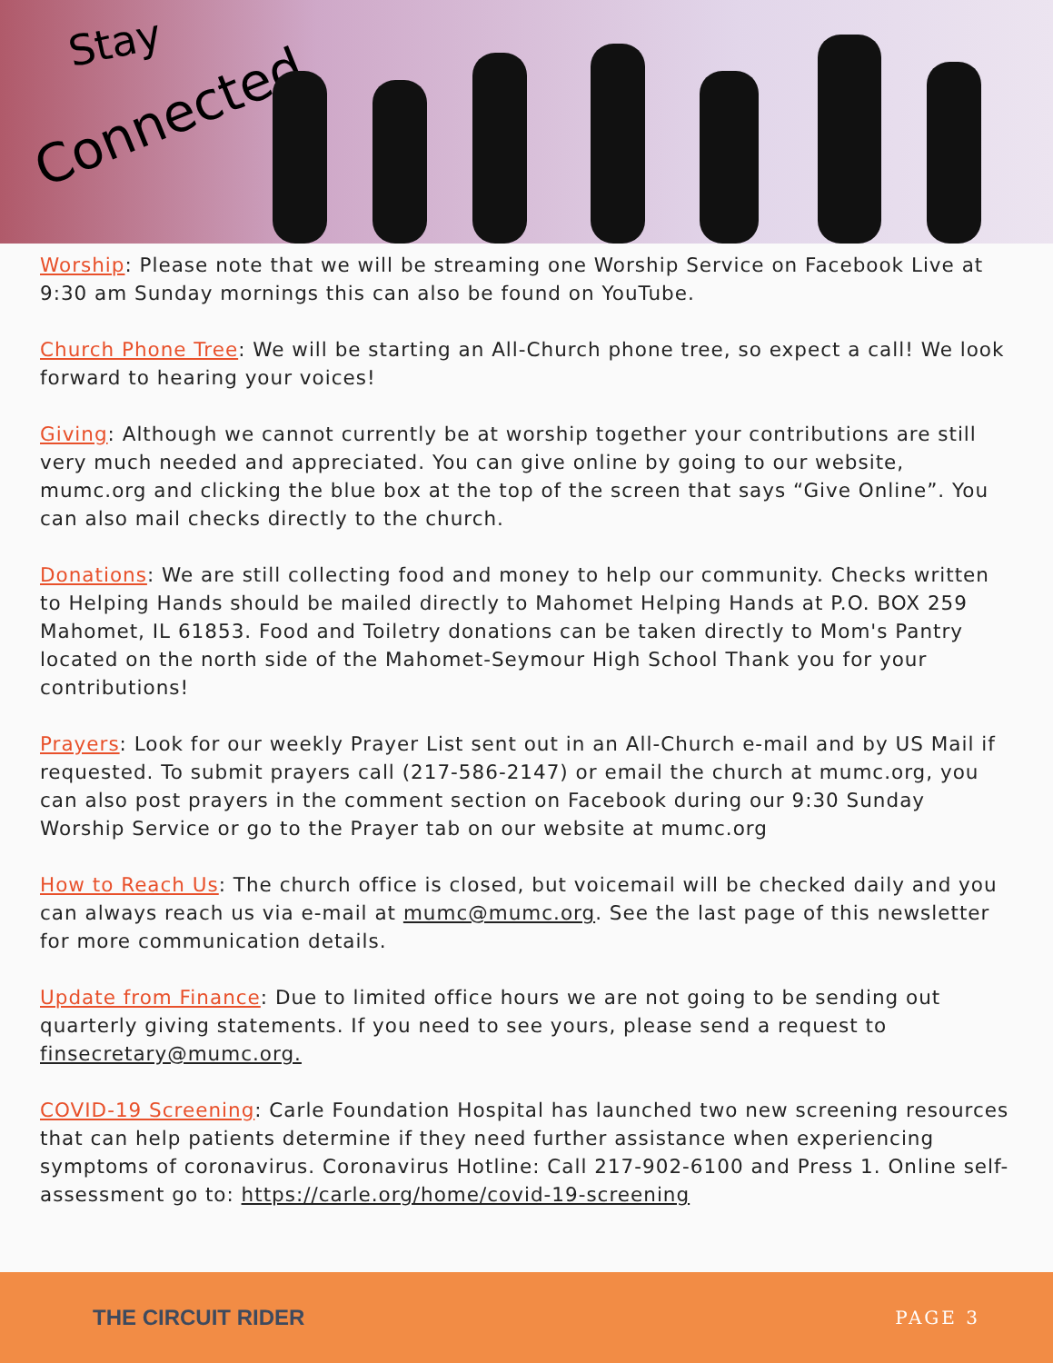Stay
Connected
Worship: Please note that we will be streaming one Worship Service on Facebook Live at 9:30 am Sunday mornings this can also be found on YouTube.
Church Phone Tree: We will be starting an All-Church phone tree, so expect a call! We look forward to hearing your voices!
Giving: Although we cannot currently be at worship together your contributions are still very much needed and appreciated. You can give online by going to our website, mumc.org and clicking the blue box at the top of the screen that says “Give Online”. You can also mail checks directly to the church.
Donations: We are still collecting food and money to help our community. Checks written to Helping Hands should be mailed directly to Mahomet Helping Hands at P.O. BOX 259 Mahomet, IL 61853. Food and Toiletry donations can be taken directly to Mom's Pantry located on the north side of the Mahomet-Seymour High School Thank you for your contributions!
Prayers: Look for our weekly Prayer List sent out in an All-Church e-mail and by US Mail if requested. To submit prayers call (217-586-2147) or email the church at mumc.org, you can also post prayers in the comment section on Facebook during our 9:30 Sunday Worship Service or go to the Prayer tab on our website at mumc.org
How to Reach Us: The church office is closed, but voicemail will be checked daily and you can always reach us via e-mail at mumc@mumc.org. See the last page of this newsletter for more communication details.
Update from Finance: Due to limited office hours we are not going to be sending out quarterly giving statements. If you need to see yours, please send a request to finsecretary@mumc.org.
COVID-19 Screening: Carle Foundation Hospital has launched two new screening resources that can help patients determine if they need further assistance when experiencing symptoms of coronavirus. Coronavirus Hotline: Call 217-902-6100 and Press 1. Online self-assessment go to: https://carle.org/home/covid-19-screening
THE CIRCUIT RIDER PAGE 3